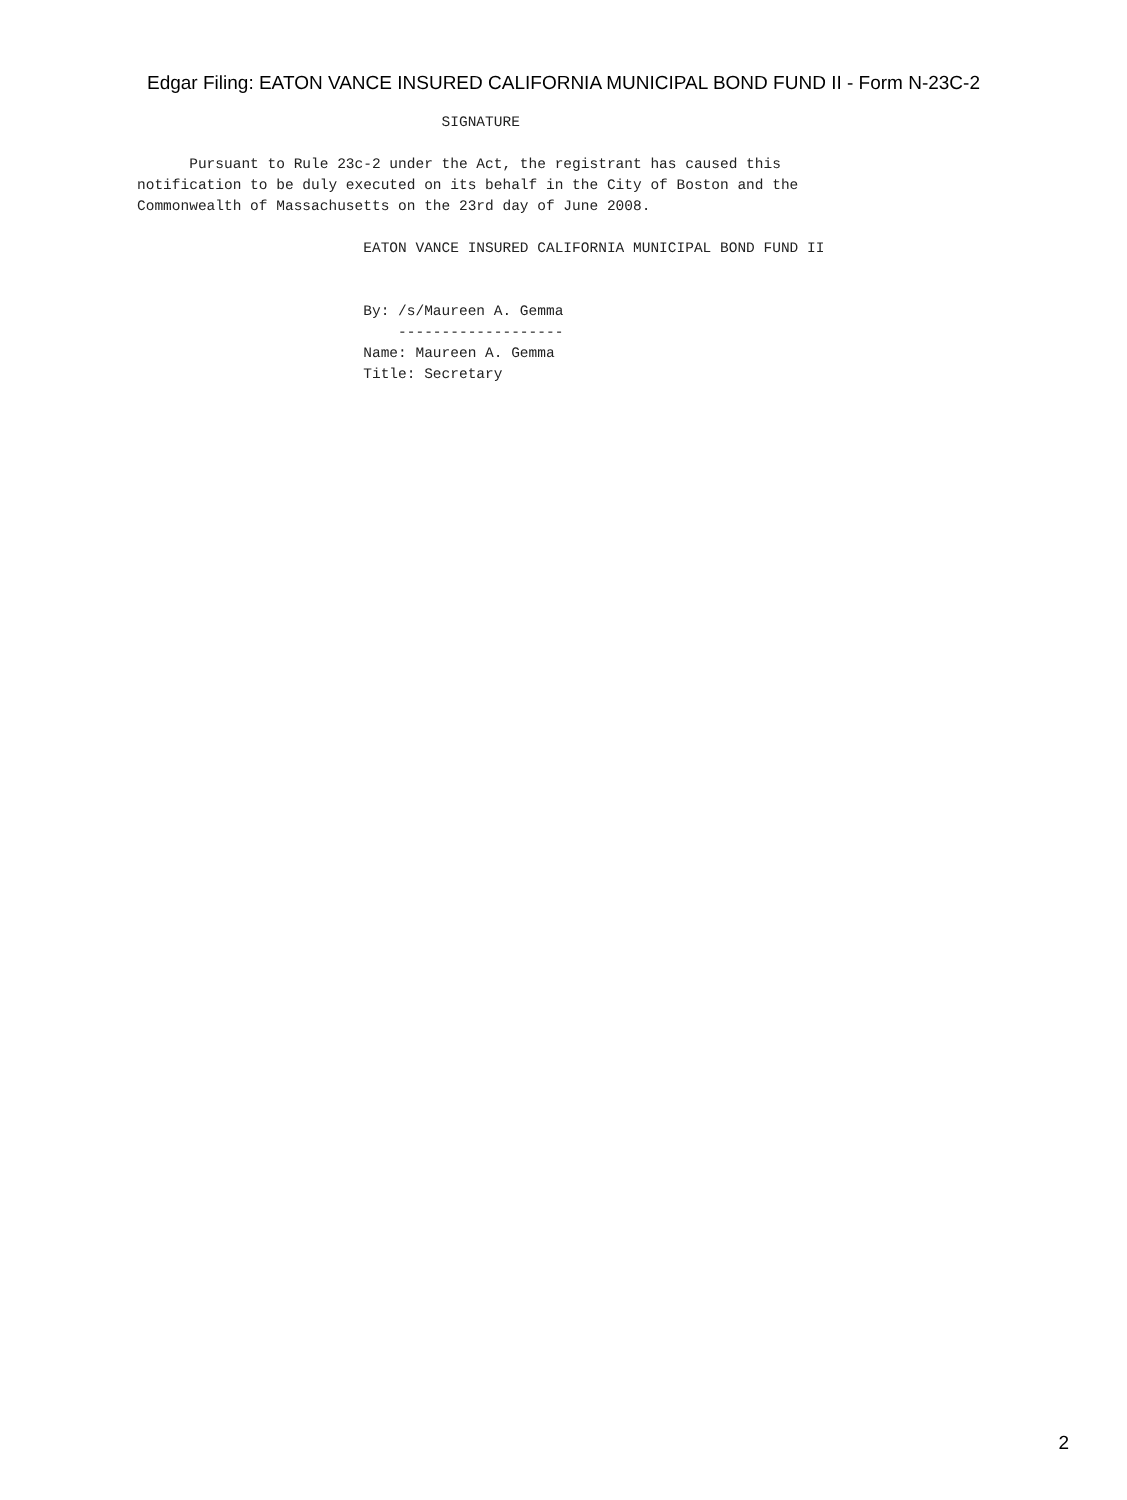Edgar Filing: EATON VANCE INSURED CALIFORNIA MUNICIPAL BOND FUND II - Form N-23C-2
                                   SIGNATURE

      Pursuant to Rule 23c-2 under the Act, the registrant has caused this
notification to be duly executed on its behalf in the City of Boston and the
Commonwealth of Massachusetts on the 23rd day of June 2008.

                          EATON VANCE INSURED CALIFORNIA MUNICIPAL BOND FUND II


                          By: /s/Maureen A. Gemma
                              -------------------
                          Name: Maureen A. Gemma
                          Title: Secretary
2